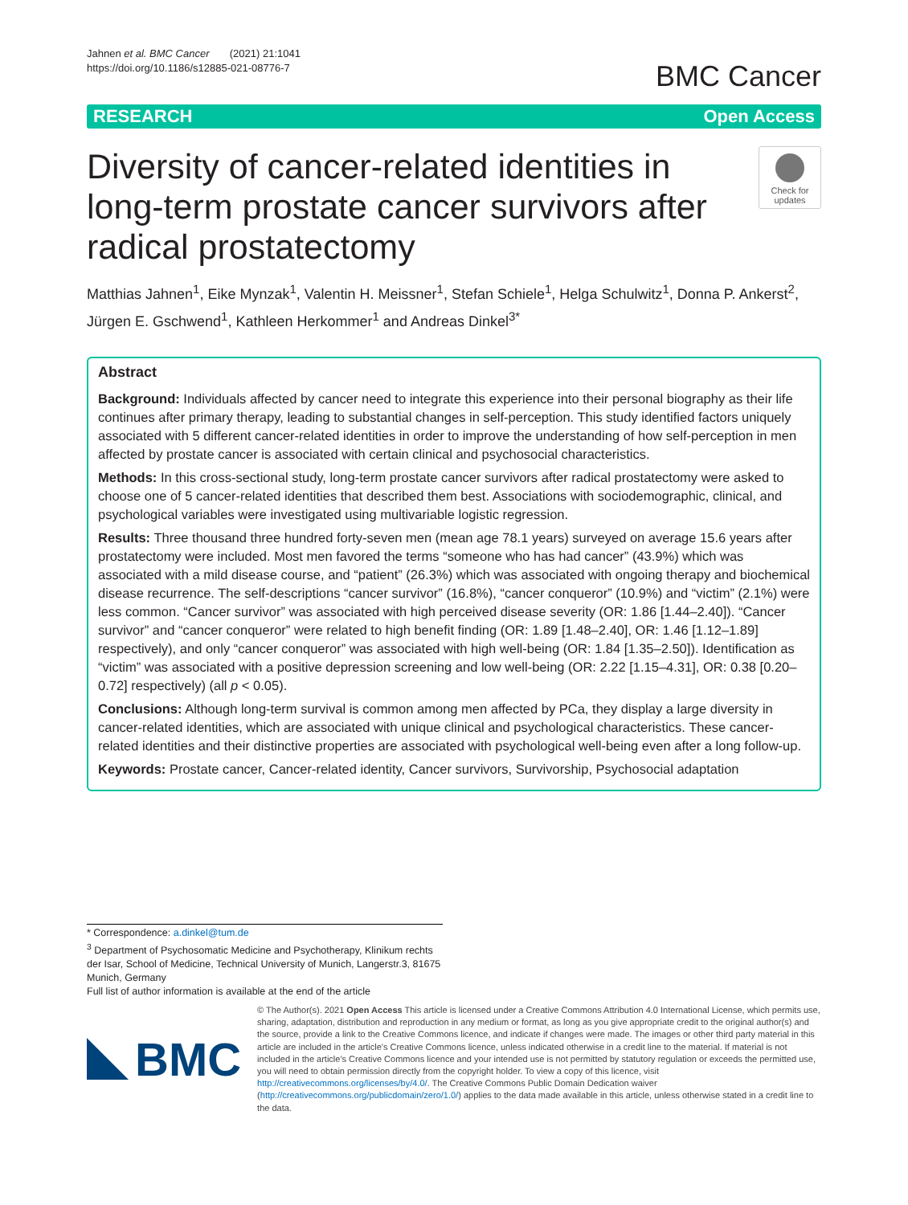Jahnen et al. BMC Cancer (2021) 21:1041
https://doi.org/10.1186/s12885-021-08776-7
BMC Cancer
RESEARCH Open Access
Diversity of cancer-related identities in long-term prostate cancer survivors after radical prostatectomy
Check for
updates
Matthias Jahnen<sup>1</sup>, Eike Mynzak<sup>1</sup>, Valentin H. Meissner<sup>1</sup>, Stefan Schiele<sup>1</sup>, Helga Schulwitz<sup>1</sup>, Donna P. Ankerst<sup>2</sup>, Jürgen E. Gschwend<sup>1</sup>, Kathleen Herkommer<sup>1</sup> and Andreas Dinkel<sup>3*</sup>
Abstract
Background: Individuals affected by cancer need to integrate this experience into their personal biography as their life continues after primary therapy, leading to substantial changes in self-perception. This study identified factors uniquely associated with 5 different cancer-related identities in order to improve the understanding of how self-perception in men affected by prostate cancer is associated with certain clinical and psychosocial characteristics.
Methods: In this cross-sectional study, long-term prostate cancer survivors after radical prostatectomy were asked to choose one of 5 cancer-related identities that described them best. Associations with sociodemographic, clinical, and psychological variables were investigated using multivariable logistic regression.
Results: Three thousand three hundred forty-seven men (mean age 78.1 years) surveyed on average 15.6 years after prostatectomy were included. Most men favored the terms “someone who has had cancer” (43.9%) which was associated with a mild disease course, and “patient” (26.3%) which was associated with ongoing therapy and biochemical disease recurrence. The self-descriptions “cancer survivor” (16.8%), “cancer conqueror” (10.9%) and “victim” (2.1%) were less common. “Cancer survivor” was associated with high perceived disease severity (OR: 1.86 [1.44–2.40]). “Cancer survivor” and “cancer conqueror” were related to high benefit finding (OR: 1.89 [1.48–2.40], OR: 1.46 [1.12–1.89] respectively), and only “cancer conqueror” was associated with high well-being (OR: 1.84 [1.35–2.50]). Identification as “victim” was associated with a positive depression screening and low well-being (OR: 2.22 [1.15–4.31], OR: 0.38 [0.20–0.72] respectively) (all p < 0.05).
Conclusions: Although long-term survival is common among men affected by PCa, they display a large diversity in cancer-related identities, which are associated with unique clinical and psychological characteristics. These cancer-related identities and their distinctive properties are associated with psychological well-being even after a long follow-up.
Keywords: Prostate cancer, Cancer-related identity, Cancer survivors, Survivorship, Psychosocial adaptation
* Correspondence: a.dinkel@tum.de
<sup>3</sup> Department of Psychosomatic Medicine and Psychotherapy, Klinikum rechts der Isar, School of Medicine, Technical University of Munich, Langerstr.3, 81675 Munich, Germany
Full list of author information is available at the end of the article
BMC
© The Author(s). 2021 Open Access This article is licensed under a Creative Commons Attribution 4.0 International License, which permits use, sharing, adaptation, distribution and reproduction in any medium or format, as long as you give appropriate credit to the original author(s) and the source, provide a link to the Creative Commons licence, and indicate if changes were made. The images or other third party material in this article are included in the article's Creative Commons licence, unless indicated otherwise in a credit line to the material. If material is not included in the article's Creative Commons licence and your intended use is not permitted by statutory regulation or exceeds the permitted use, you will need to obtain permission directly from the copyright holder. To view a copy of this licence, visit http://creativecommons.org/licenses/by/4.0/. The Creative Commons Public Domain Dedication waiver (http://creativecommons.org/publicdomain/zero/1.0/) applies to the data made available in this article, unless otherwise stated in a credit line to the data.